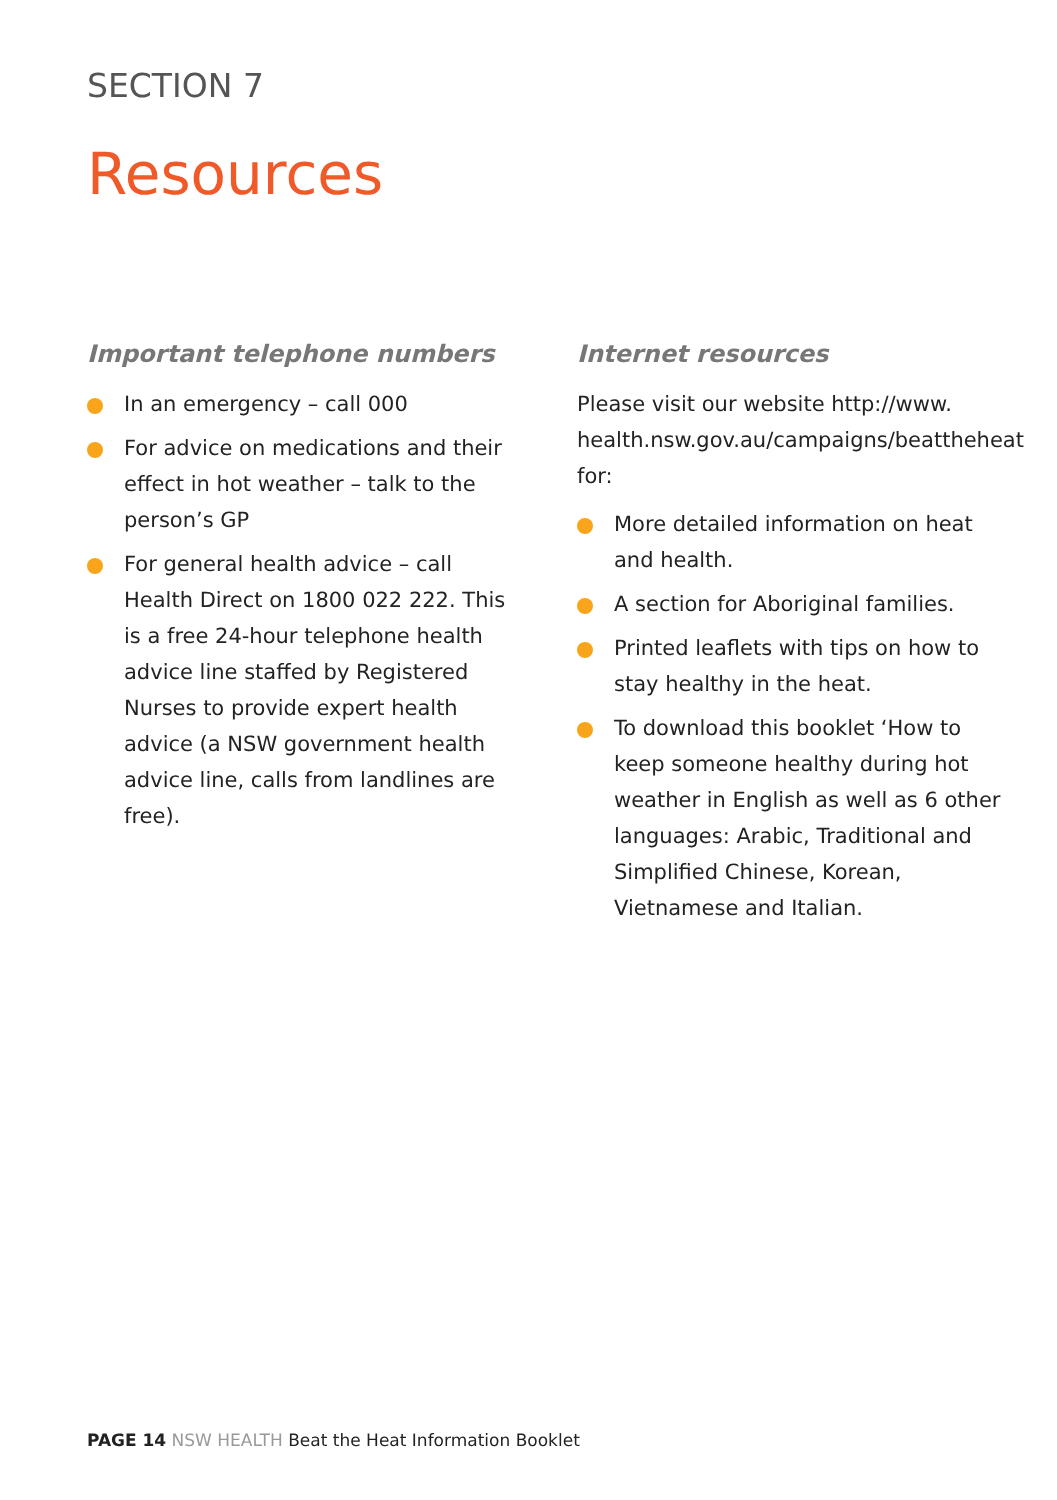SECTION 7
Resources
Important telephone numbers
In an emergency – call 000
For advice on medications and their effect in hot weather – talk to the person’s GP
For general health advice – call Health Direct on 1800 022 222. This is a free 24-hour telephone health advice line staffed by Registered Nurses to provide expert health advice (a NSW government health advice line, calls from landlines are free).
Internet resources
Please visit our website http://www. health.nsw.gov.au/campaigns/beattheheat for:
More detailed information on heat and health.
A section for Aboriginal families.
Printed leaflets with tips on how to stay healthy in the heat.
To download this booklet ‘How to keep someone healthy during hot weather in English as well as 6 other languages: Arabic, Traditional and Simplified Chinese, Korean, Vietnamese and Italian.
PAGE 14 NSW HEALTH Beat the Heat Information Booklet